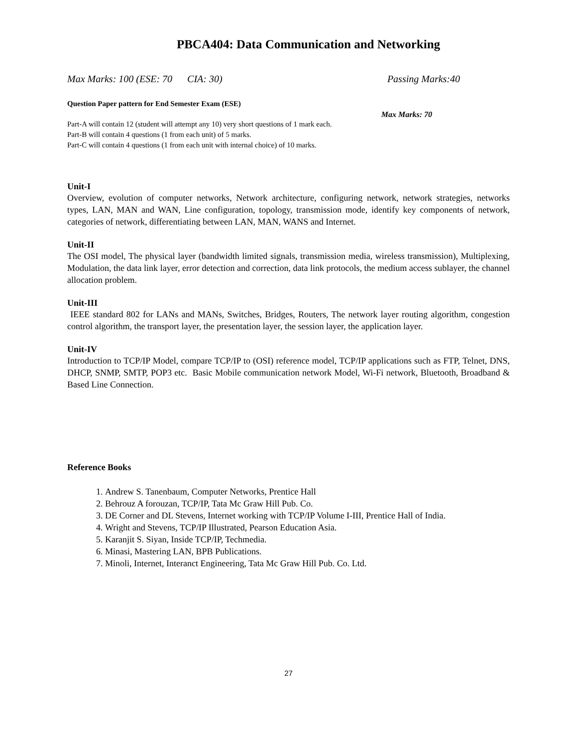PBCA404: Data Communication and Networking
Max Marks: 100 (ESE: 70 CIA: 30) Passing Marks:40
Question Paper pattern for End Semester Exam (ESE)
Max Marks: 70
Part-A will contain 12 (student will attempt any 10) very short questions of 1 mark each.
Part-B will contain 4 questions (1 from each unit) of 5 marks.
Part-C will contain 4 questions (1 from each unit with internal choice) of 10 marks.
Unit-I
Overview, evolution of computer networks, Network architecture, configuring network, network strategies, networks types, LAN, MAN and WAN, Line configuration, topology, transmission mode, identify key components of network, categories of network, differentiating between LAN, MAN, WANS and Internet.
Unit-II
The OSI model, The physical layer (bandwidth limited signals, transmission media, wireless transmission), Multiplexing, Modulation, the data link layer, error detection and correction, data link protocols, the medium access sublayer, the channel allocation problem.
Unit-III
IEEE standard 802 for LANs and MANs, Switches, Bridges, Routers, The network layer routing algorithm, congestion control algorithm, the transport layer, the presentation layer, the session layer, the application layer.
Unit-IV
Introduction to TCP/IP Model, compare TCP/IP to (OSI) reference model, TCP/IP applications such as FTP, Telnet, DNS, DHCP, SNMP, SMTP, POP3 etc. Basic Mobile communication network Model, Wi-Fi network, Bluetooth, Broadband & Based Line Connection.
Reference Books
1. Andrew S. Tanenbaum, Computer Networks, Prentice Hall
2. Behrouz A forouzan, TCP/IP, Tata Mc Graw Hill Pub. Co.
3. DE Corner and DL Stevens, Internet working with TCP/IP Volume I-III, Prentice Hall of India.
4. Wright and Stevens, TCP/IP Illustrated, Pearson Education Asia.
5. Karanjit S. Siyan, Inside TCP/IP, Techmedia.
6. Minasi, Mastering LAN, BPB Publications.
7. Minoli, Internet, Interanct Engineering, Tata Mc Graw Hill Pub. Co. Ltd.
27